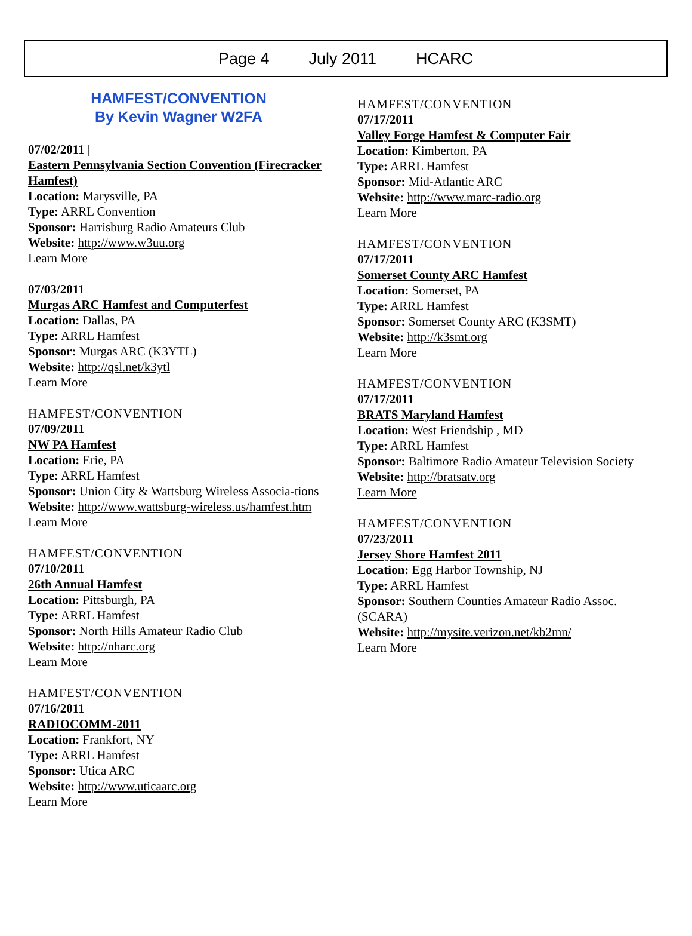Page 4 July 2011 HCARC
HAMFEST/CONVENTION
By Kevin Wagner W2FA
07/02/2011 |
Eastern Pennsylvania Section Convention (Firecracker Hamfest)
Location: Marysville, PA
Type: ARRL Convention
Sponsor: Harrisburg Radio Amateurs Club
Website: http://www.w3uu.org
Learn More
07/03/2011
Murgas ARC Hamfest and Computerfest
Location: Dallas, PA
Type: ARRL Hamfest
Sponsor: Murgas ARC (K3YTL)
Website: http://qsl.net/k3ytl
Learn More
HAMFEST/CONVENTION
07/09/2011
NW PA Hamfest
Location: Erie, PA
Type: ARRL Hamfest
Sponsor: Union City & Wattsburg Wireless Associa-tions
Website: http://www.wattsburg-wireless.us/hamfest.htm
Learn More
HAMFEST/CONVENTION
07/10/2011
26th Annual Hamfest
Location: Pittsburgh, PA
Type: ARRL Hamfest
Sponsor: North Hills Amateur Radio Club
Website: http://nharc.org
Learn More
HAMFEST/CONVENTION
07/16/2011
RADIOCOMM-2011
Location: Frankfort, NY
Type: ARRL Hamfest
Sponsor: Utica ARC
Website: http://www.uticaarc.org
Learn More
HAMFEST/CONVENTION
07/17/2011
Valley Forge Hamfest & Computer Fair
Location: Kimberton, PA
Type: ARRL Hamfest
Sponsor: Mid-Atlantic ARC
Website: http://www.marc-radio.org
Learn More
HAMFEST/CONVENTION
07/17/2011
Somerset County ARC Hamfest
Location: Somerset, PA
Type: ARRL Hamfest
Sponsor: Somerset County ARC (K3SMT)
Website: http://k3smt.org
Learn More
HAMFEST/CONVENTION
07/17/2011
BRATS Maryland Hamfest
Location: West Friendship , MD
Type: ARRL Hamfest
Sponsor: Baltimore Radio Amateur Television Society
Website: http://bratsatv.org
Learn More
HAMFEST/CONVENTION
07/23/2011
Jersey Shore Hamfest 2011
Location: Egg Harbor Township, NJ
Type: ARRL Hamfest
Sponsor: Southern Counties Amateur Radio Assoc. (SCARA)
Website: http://mysite.verizon.net/kb2mn/
Learn More